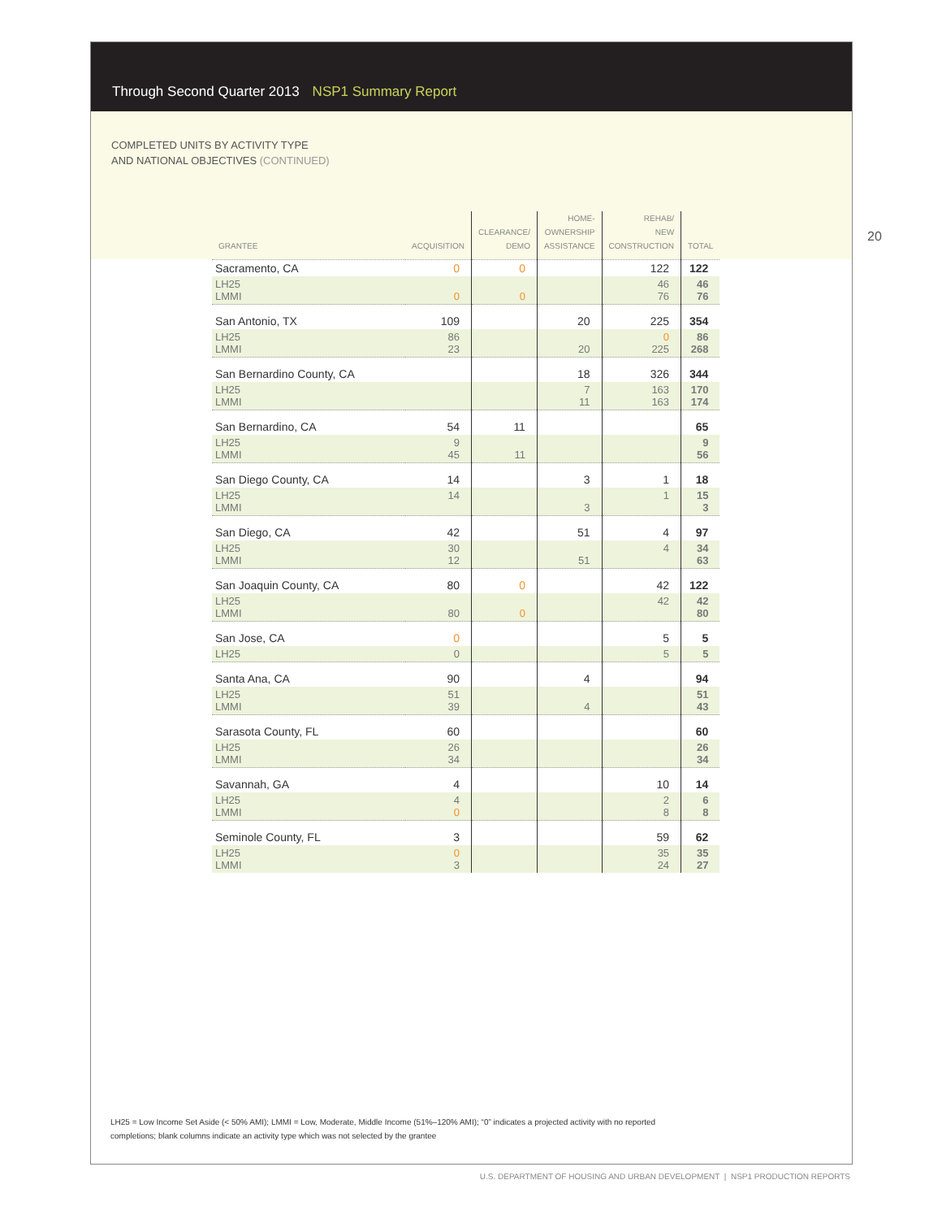Through Second Quarter 2013 NSP1 Summary Report
COMPLETED UNITS BY ACTIVITY TYPE
AND NATIONAL OBJECTIVES (CONTINUED)
20
| GRANTEE | ACQUISITION | CLEARANCE/ DEMO | HOME- OWNERSHIP ASSISTANCE | REHAB/ NEW CONSTRUCTION | TOTAL |
| --- | --- | --- | --- | --- | --- |
| Sacramento, CA | 0 | 0 | | 122 | 122 |
| LH25 LMMI | 0 | 0 | | 46 76 | 46 76 |
| San Antonio, TX | 109 | | 20 | 225 | 354 |
| LH25 LMMI | 86 23 | | 20 | 0 225 | 86 268 |
| San Bernardino County, CA | | | 18 | 326 | 344 |
| LH25 LMMI | | | 7 11 | 163 163 | 170 174 |
| San Bernardino, CA | 54 | 11 | | | 65 |
| LH25 LMMI | 9 45 | 11 | | | 9 56 |
| San Diego County, CA | 14 | | 3 | 1 | 18 |
| LH25 LMMI | 14 | | 3 | 1 | 15 3 |
| San Diego, CA | 42 | | 51 | 4 | 97 |
| LH25 LMMI | 30 12 | | 51 | 4 | 34 63 |
| San Joaquin County, CA | 80 | 0 | | 42 | 122 |
| LH25 LMMI | 80 | 0 | | 42 | 42 80 |
| San Jose, CA | 0 | | | 5 | 5 |
| LH25 | 0 | | | 5 | 5 |
| Santa Ana, CA | 90 | | 4 | | 94 |
| LH25 LMMI | 51 39 | | 4 | | 51 43 |
| Sarasota County, FL | 60 | | | | 60 |
| LH25 LMMI | 26 34 | | | | 26 34 |
| Savannah, GA | 4 | | | 10 | 14 |
| LH25 LMMI | 4 0 | | | 2 8 | 6 8 |
| Seminole County, FL | 3 | | | 59 | 62 |
| LH25 LMMI | 0 3 | | | 35 24 | 35 27 |
LH25 = Low Income Set Aside (< 50% AMI); LMMI = Low, Moderate, Middle Income (51%–120% AMI); “0” indicates a projected activity with no reported completions; blank columns indicate an activity type which was not selected by the grantee
U.S. DEPARTMENT OF HOUSING AND URBAN DEVELOPMENT | NSP1 PRODUCTION REPORTS